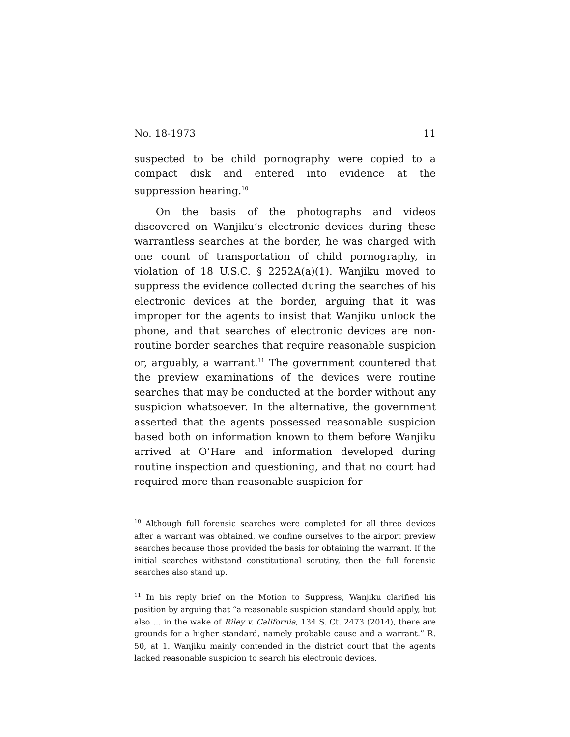No. 18-1973 11
suspected to be child pornography were copied to a compact disk and entered into evidence at the suppression hearing.<sup>10</sup>
On the basis of the photographs and videos discovered on Wanjiku’s electronic devices during these warrantless searches at the border, he was charged with one count of transportation of child pornography, in violation of 18 U.S.C. § 2252A(a)(1). Wanjiku moved to suppress the evidence collected during the searches of his electronic devices at the border, arguing that it was improper for the agents to insist that Wanjiku unlock the phone, and that searches of electronic devices are non-routine border searches that require reasonable suspicion or, arguably, a warrant.<sup>11</sup> The government countered that the preview examinations of the devices were routine searches that may be conducted at the border without any suspicion whatsoever. In the alternative, the government asserted that the agents possessed reasonable suspicion based both on information known to them before Wanjiku arrived at O’Hare and information developed during routine inspection and questioning, and that no court had required more than reasonable suspicion for
<sup>10</sup> Although full forensic searches were completed for all three devices after a warrant was obtained, we confine ourselves to the airport preview searches because those provided the basis for obtaining the warrant. If the initial searches withstand constitutional scrutiny, then the full forensic searches also stand up.
<sup>11</sup> In his reply brief on the Motion to Suppress, Wanjiku clarified his position by arguing that “a reasonable suspicion standard should apply, but also … in the wake of Riley v. California, 134 S. Ct. 2473 (2014), there are grounds for a higher standard, namely probable cause and a warrant.” R. 50, at 1. Wanjiku mainly contended in the district court that the agents lacked reasonable suspicion to search his electronic devices.